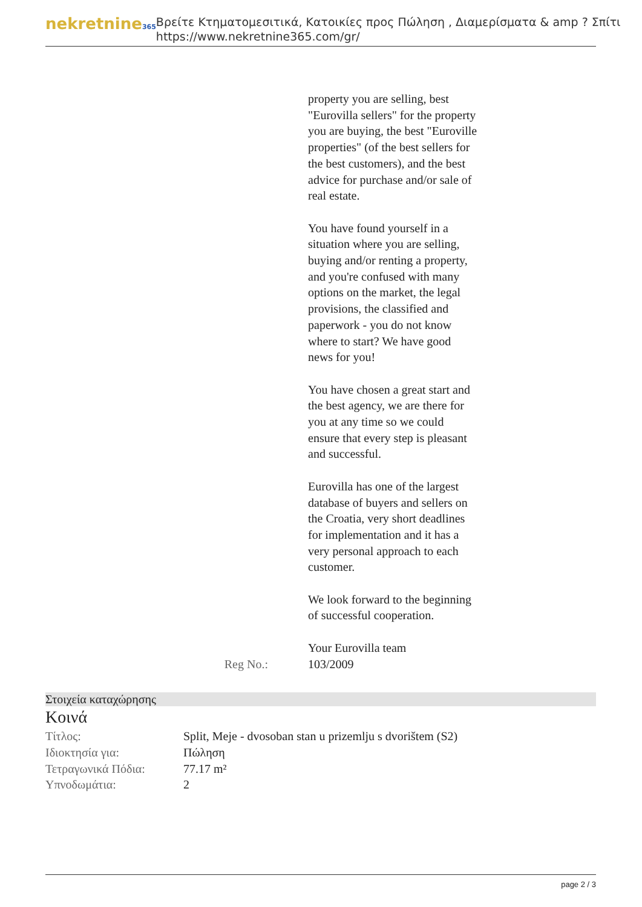nekretnine365
Βρείτε Κτηματομεσιτικά, Κατοικίες προς Πώληση , Διαμερίσματα & amp ? Σπίτι
https://www.nekretnine365.com/gr/
property you are selling, best "Eurovilla sellers" for the property you are buying, the best "Euroville properties" (of the best sellers for the best customers), and the best advice for purchase and/or sale of real estate.
You have found yourself in a situation where you are selling, buying and/or renting a property, and you're confused with many options on the market, the legal provisions, the classified and paperwork - you do not know where to start? We have good news for you!
You have chosen a great start and the best agency, we are there for you at any time so we could ensure that every step is pleasant and successful.
Eurovilla has one of the largest database of buyers and sellers on the Croatia, very short deadlines for implementation and it has a very personal approach to each customer.
We look forward to the beginning of successful cooperation.
Your Eurovilla team
Reg No.: 103/2009
Στοιχεία καταχώρησης
Κοινά
| Τίτλος: | Split, Meje - dvosoban stan u prizemlju s dvorištem (S2) |
| Ιδιοκτησία για: | Πώληση |
| Τετραγωνικά Πόδια: | 77.17 m² |
| Υπνοδωμάτια: | 2 |
page 2 / 3